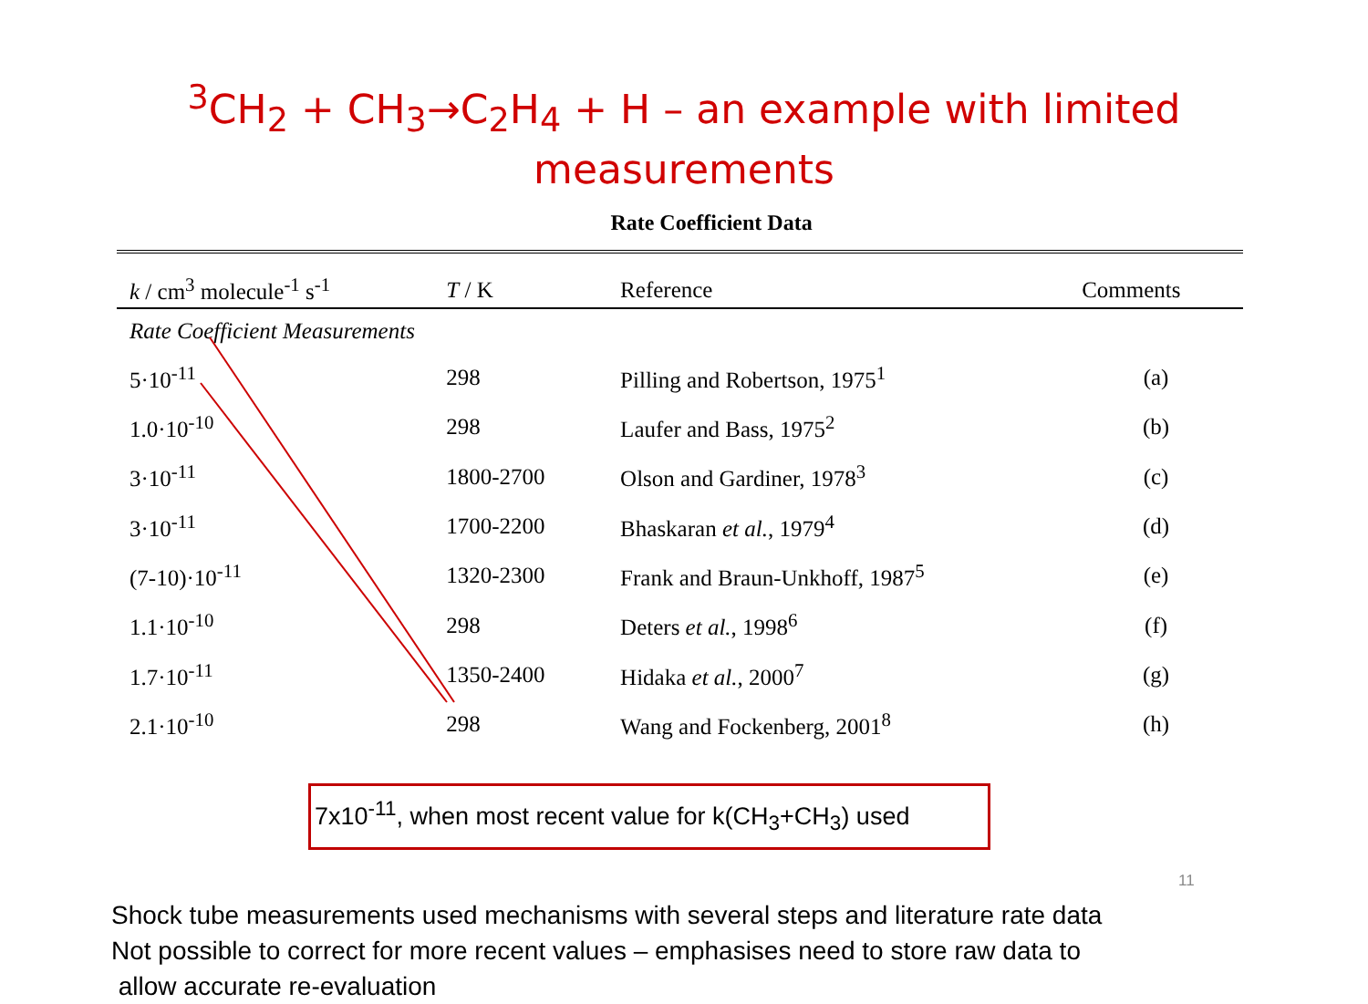<sup>3</sup> CH<sub>2</sub> + CH<sub>3</sub>→C<sub>2</sub>H<sub>4</sub> + H – an example with limited
measurements
Rate Coefficient Data
| k / cm<sup>3</sup> molecule<sup>-1</sup> s<sup>-1</sup> | T / K | Reference | Comments |
| --- | --- | --- | --- |
| Rate Coefficient Measurements | | | |
| 5·10<sup>-11</sup> | 298 | Pilling and Robertson, 1975<sup>1</sup> | (a) |
| 1.0·10<sup>-10</sup> | 298 | Laufer and Bass, 1975<sup>2</sup> | (b) |
| 3·10<sup>-11</sup> | 1800-2700 | Olson and Gardiner, 1978<sup>3</sup> | (c) |
| 3·10<sup>-11</sup> | 1700-2200 | Bhaskaran et al. , 1979<sup>4</sup> | (d) |
| (7-10)·10<sup>-11</sup> | 1320-2300 | Frank and Braun-Unkhoff, 1987<sup>5</sup> | (e) |
| 1.1·10<sup>-10</sup> | 298 | Deters et al. , 1998<sup>6</sup> | (f) |
| 1.7·10<sup>-11</sup> | 1350-2400 | Hidaka et al. , 2000<sup>7</sup> | (g) |
| 2.1·10<sup>-10</sup> | 298 | Wang and Fockenberg, 2001<sup>8</sup> | (h) |
7x10<sup>-11</sup>, when most recent value for k(CH<sub>3</sub>+CH<sub>3</sub>) used
Shock tube measurements used mechanisms with several steps and literature rate data
Not possible to correct for more recent values – emphasises need to store raw data to
allow accurate re-evaluation
11